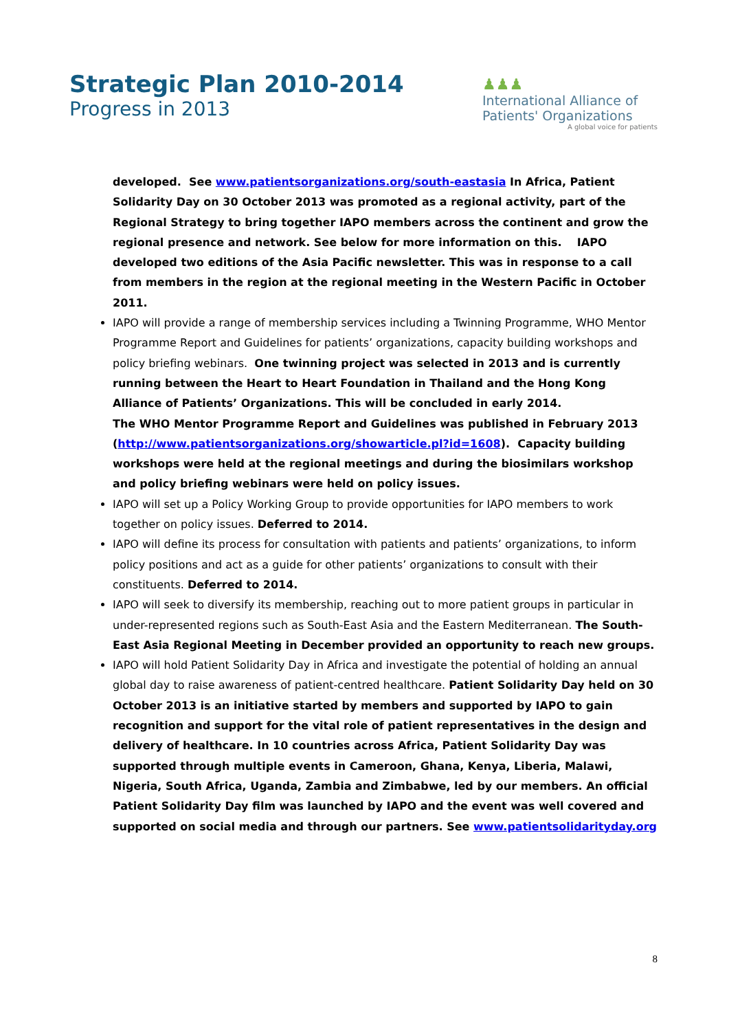Strategic Plan 2010-2014
Progress in 2013
♟♟♟
International Alliance of
Patients' Organizations
A global voice for patients
developed. See www.patientsorganizations.org/south-eastasia In Africa, Patient Solidarity Day on 30 October 2013 was promoted as a regional activity, part of the Regional Strategy to bring together IAPO members across the continent and grow the regional presence and network. See below for more information on this. IAPO developed two editions of the Asia Pacific newsletter. This was in response to a call from members in the region at the regional meeting in the Western Pacific in October 2011.
IAPO will provide a range of membership services including a Twinning Programme, WHO Mentor Programme Report and Guidelines for patients’ organizations, capacity building workshops and policy briefing webinars. One twinning project was selected in 2013 and is currently running between the Heart to Heart Foundation in Thailand and the Hong Kong Alliance of Patients’ Organizations. This will be concluded in early 2014.
The WHO Mentor Programme Report and Guidelines was published in February 2013 (http://www.patientsorganizations.org/showarticle.pl?id=1608). Capacity building workshops were held at the regional meetings and during the biosimilars workshop and policy briefing webinars were held on policy issues.
IAPO will set up a Policy Working Group to provide opportunities for IAPO members to work together on policy issues. Deferred to 2014.
IAPO will define its process for consultation with patients and patients’ organizations, to inform policy positions and act as a guide for other patients’ organizations to consult with their constituents. Deferred to 2014.
IAPO will seek to diversify its membership, reaching out to more patient groups in particular in under-represented regions such as South-East Asia and the Eastern Mediterranean. The South-East Asia Regional Meeting in December provided an opportunity to reach new groups.
IAPO will hold Patient Solidarity Day in Africa and investigate the potential of holding an annual global day to raise awareness of patient-centred healthcare. Patient Solidarity Day held on 30 October 2013 is an initiative started by members and supported by IAPO to gain recognition and support for the vital role of patient representatives in the design and delivery of healthcare. In 10 countries across Africa, Patient Solidarity Day was supported through multiple events in Cameroon, Ghana, Kenya, Liberia, Malawi, Nigeria, South Africa, Uganda, Zambia and Zimbabwe, led by our members. An official Patient Solidarity Day film was launched by IAPO and the event was well covered and supported on social media and through our partners. See www.patientsolidarityday.org
8